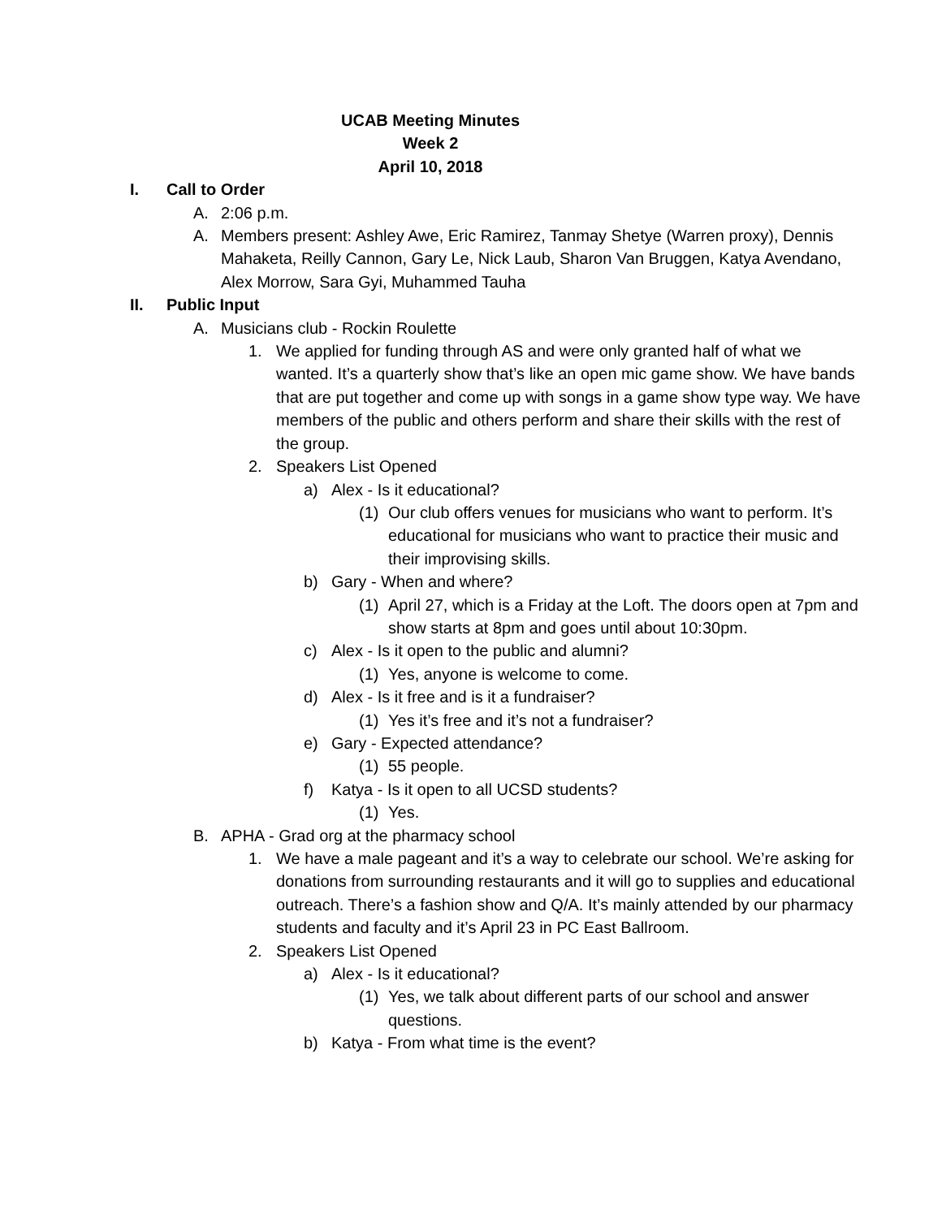UCAB Meeting Minutes
Week 2
April 10, 2018
I. Call to Order
A. 2:06 p.m.
A. Members present: Ashley Awe, Eric Ramirez, Tanmay Shetye (Warren proxy), Dennis Mahaketa, Reilly Cannon, Gary Le, Nick Laub, Sharon Van Bruggen, Katya Avendano, Alex Morrow, Sara Gyi, Muhammed Tauha
II. Public Input
A. Musicians club - Rockin Roulette
1. We applied for funding through AS and were only granted half of what we wanted. It’s a quarterly show that’s like an open mic game show. We have bands that are put together and come up with songs in a game show type way. We have members of the public and others perform and share their skills with the rest of the group.
2. Speakers List Opened
a) Alex - Is it educational?
(1) Our club offers venues for musicians who want to perform. It’s educational for musicians who want to practice their music and their improvising skills.
b) Gary - When and where?
(1) April 27, which is a Friday at the Loft. The doors open at 7pm and show starts at 8pm and goes until about 10:30pm.
c) Alex - Is it open to the public and alumni?
(1) Yes, anyone is welcome to come.
d) Alex - Is it free and is it a fundraiser?
(1) Yes it’s free and it’s not a fundraiser?
e) Gary - Expected attendance?
(1) 55 people.
f) Katya - Is it open to all UCSD students?
(1) Yes.
B. APHA - Grad org at the pharmacy school
1. We have a male pageant and it’s a way to celebrate our school. We’re asking for donations from surrounding restaurants and it will go to supplies and educational outreach. There’s a fashion show and Q/A. It’s mainly attended by our pharmacy students and faculty and it’s April 23 in PC East Ballroom.
2. Speakers List Opened
a) Alex - Is it educational?
(1) Yes, we talk about different parts of our school and answer questions.
b) Katya - From what time is the event?